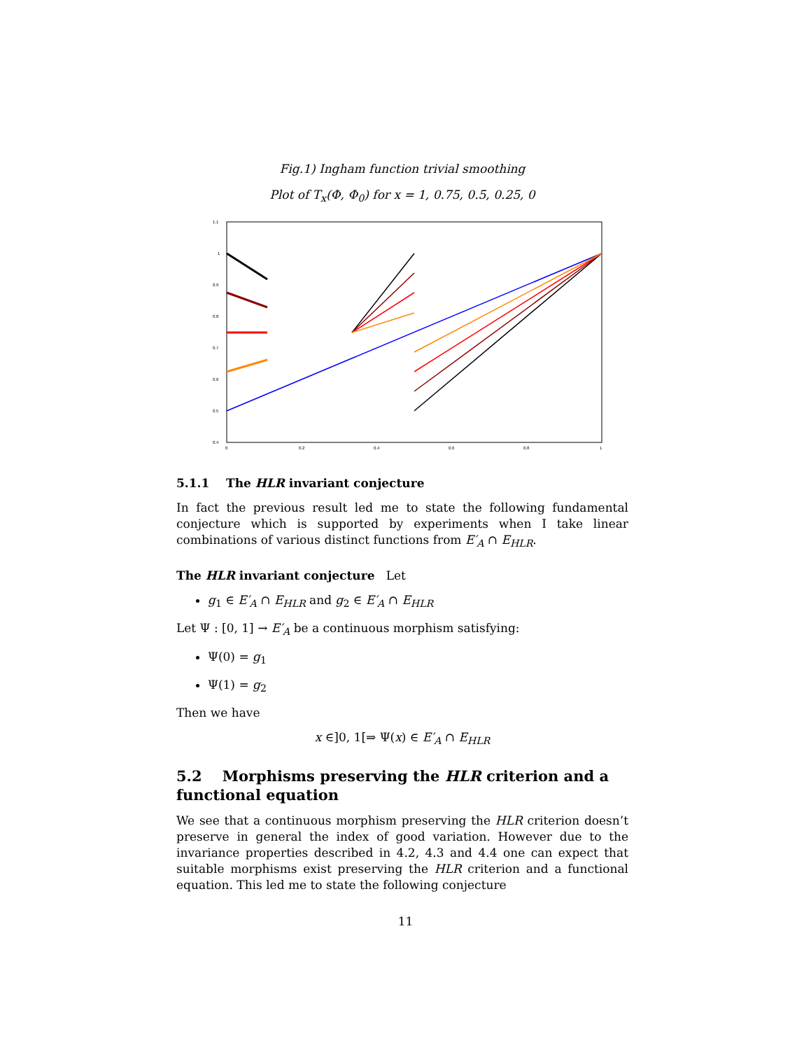Fig.1) Ingham function trivial smoothing
Plot of T<sub>x</sub>(Φ, Φ<sub>0</sub>) for x = 1, 0.75, 0.5, 0.25, 0
1.1
1
0.9
0.8
0.7
0.6
0.5
0.4
0
0.2
0.4
0.6
0.8
1
5.1.1 The HLR invariant conjecture
In fact the previous result led me to state the following fundamental conjecture which is supported by experiments when I take linear combinations of various distinct functions from E′<sub>A</sub> ∩ E<sub>HLR</sub>.
The HLR invariant conjecture Let
g<sub>1</sub> ∈ E′<sub>A</sub> ∩ E<sub>HLR</sub> and g<sub>2</sub> ∈ E′<sub>A</sub> ∩ E<sub>HLR</sub>
Let Ψ : [0, 1] → E′<sub>A</sub> be a continuous morphism satisfying:
Ψ(0) = g<sub>1</sub>
Ψ(1) = g<sub>2</sub>
Then we have
x ∈]0, 1[⇒ Ψ(x) ∈ E′<sub>A</sub> ∩ E<sub>HLR</sub>
5.2 Morphisms preserving the HLR criterion and a functional equation
We see that a continuous morphism preserving the HLR criterion doesn’t preserve in general the index of good variation. However due to the invariance properties described in 4.2, 4.3 and 4.4 one can expect that suitable morphisms exist preserving the HLR criterion and a functional equation. This led me to state the following conjecture
11